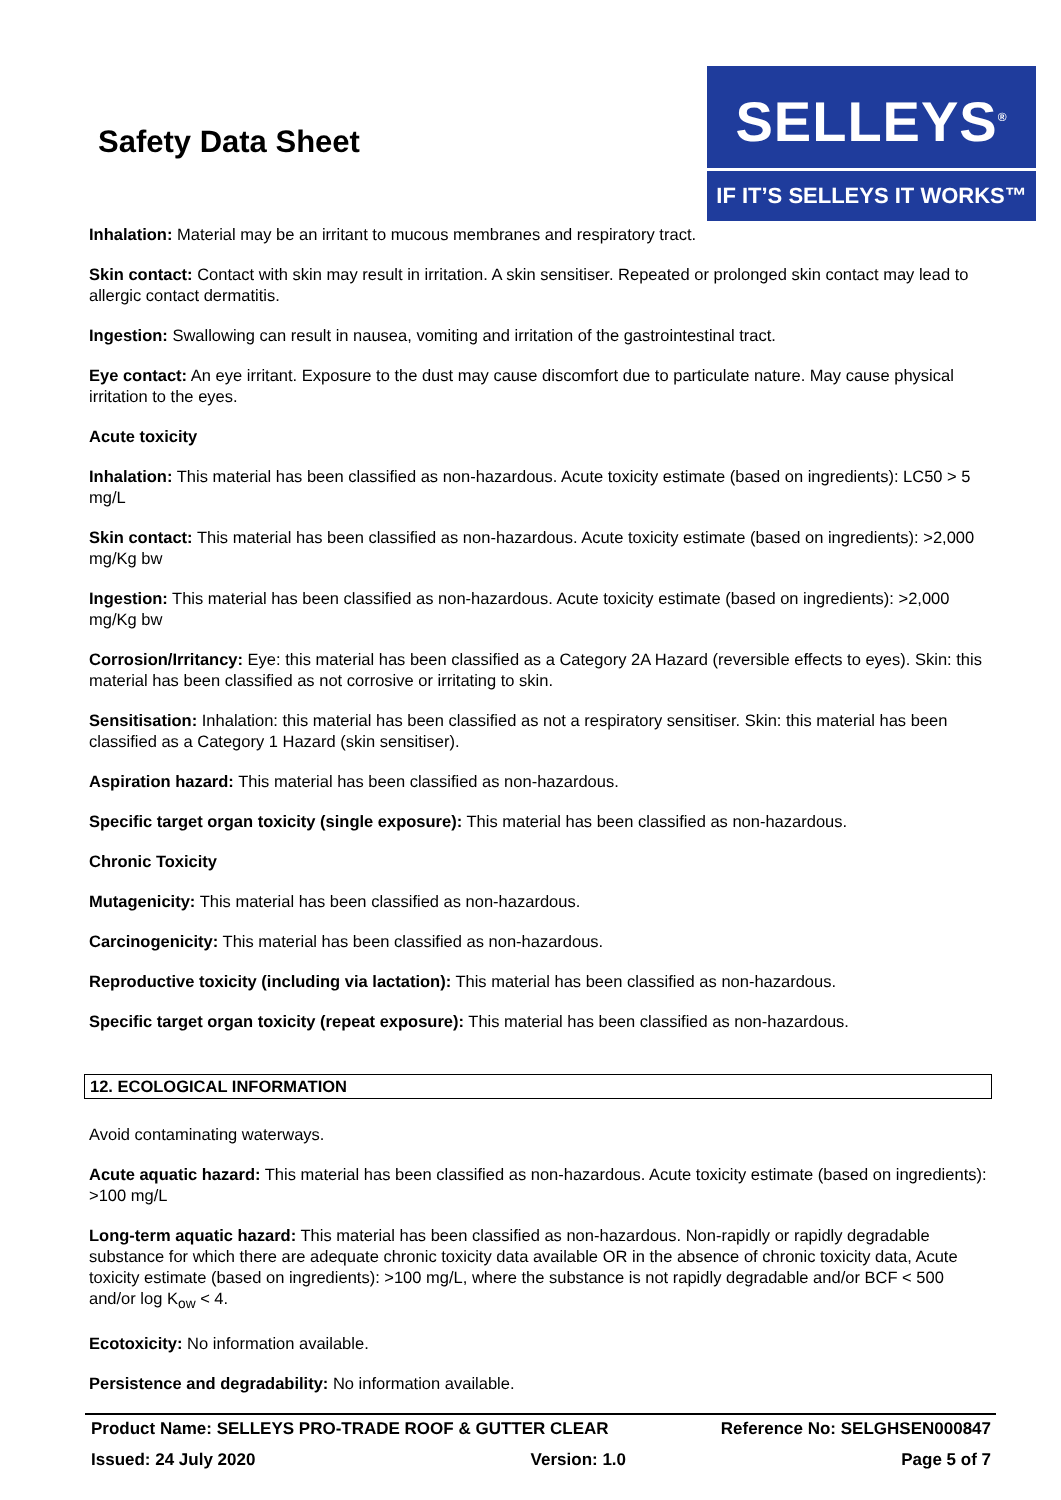Safety Data Sheet
SELLEYS<sup>®</sup>
IF IT’S SELLEYS IT WORKS™
Inhalation: Material may be an irritant to mucous membranes and respiratory tract.
Skin contact: Contact with skin may result in irritation. A skin sensitiser. Repeated or prolonged skin contact may lead to allergic contact dermatitis.
Ingestion: Swallowing can result in nausea, vomiting and irritation of the gastrointestinal tract.
Eye contact: An eye irritant. Exposure to the dust may cause discomfort due to particulate nature. May cause physical irritation to the eyes.
Acute toxicity
Inhalation: This material has been classified as non-hazardous. Acute toxicity estimate (based on ingredients): LC50 > 5 mg/L
Skin contact: This material has been classified as non-hazardous. Acute toxicity estimate (based on ingredients): >2,000 mg/Kg bw
Ingestion: This material has been classified as non-hazardous. Acute toxicity estimate (based on ingredients): >2,000 mg/Kg bw
Corrosion/Irritancy: Eye: this material has been classified as a Category 2A Hazard (reversible effects to eyes). Skin: this material has been classified as not corrosive or irritating to skin.
Sensitisation: Inhalation: this material has been classified as not a respiratory sensitiser. Skin: this material has been classified as a Category 1 Hazard (skin sensitiser).
Aspiration hazard: This material has been classified as non-hazardous.
Specific target organ toxicity (single exposure): This material has been classified as non-hazardous.
Chronic Toxicity
Mutagenicity: This material has been classified as non-hazardous.
Carcinogenicity: This material has been classified as non-hazardous.
Reproductive toxicity (including via lactation): This material has been classified as non-hazardous.
Specific target organ toxicity (repeat exposure): This material has been classified as non-hazardous.
12. ECOLOGICAL INFORMATION
Avoid contaminating waterways.
Acute aquatic hazard: This material has been classified as non-hazardous. Acute toxicity estimate (based on ingredients): >100 mg/L
Long-term aquatic hazard: This material has been classified as non-hazardous. Non-rapidly or rapidly degradable substance for which there are adequate chronic toxicity data available OR in the absence of chronic toxicity data, Acute toxicity estimate (based on ingredients): >100 mg/L, where the substance is not rapidly degradable and/or BCF < 500 and/or log K<sub>ow</sub> < 4.
Ecotoxicity: No information available.
Persistence and degradability: No information available.
Product Name: SELLEYS PRO-TRADE ROOF & GUTTER CLEAR Reference No: SELGHSEN000847
Issued: 24 July 2020 Version: 1.0 Page 5 of 7